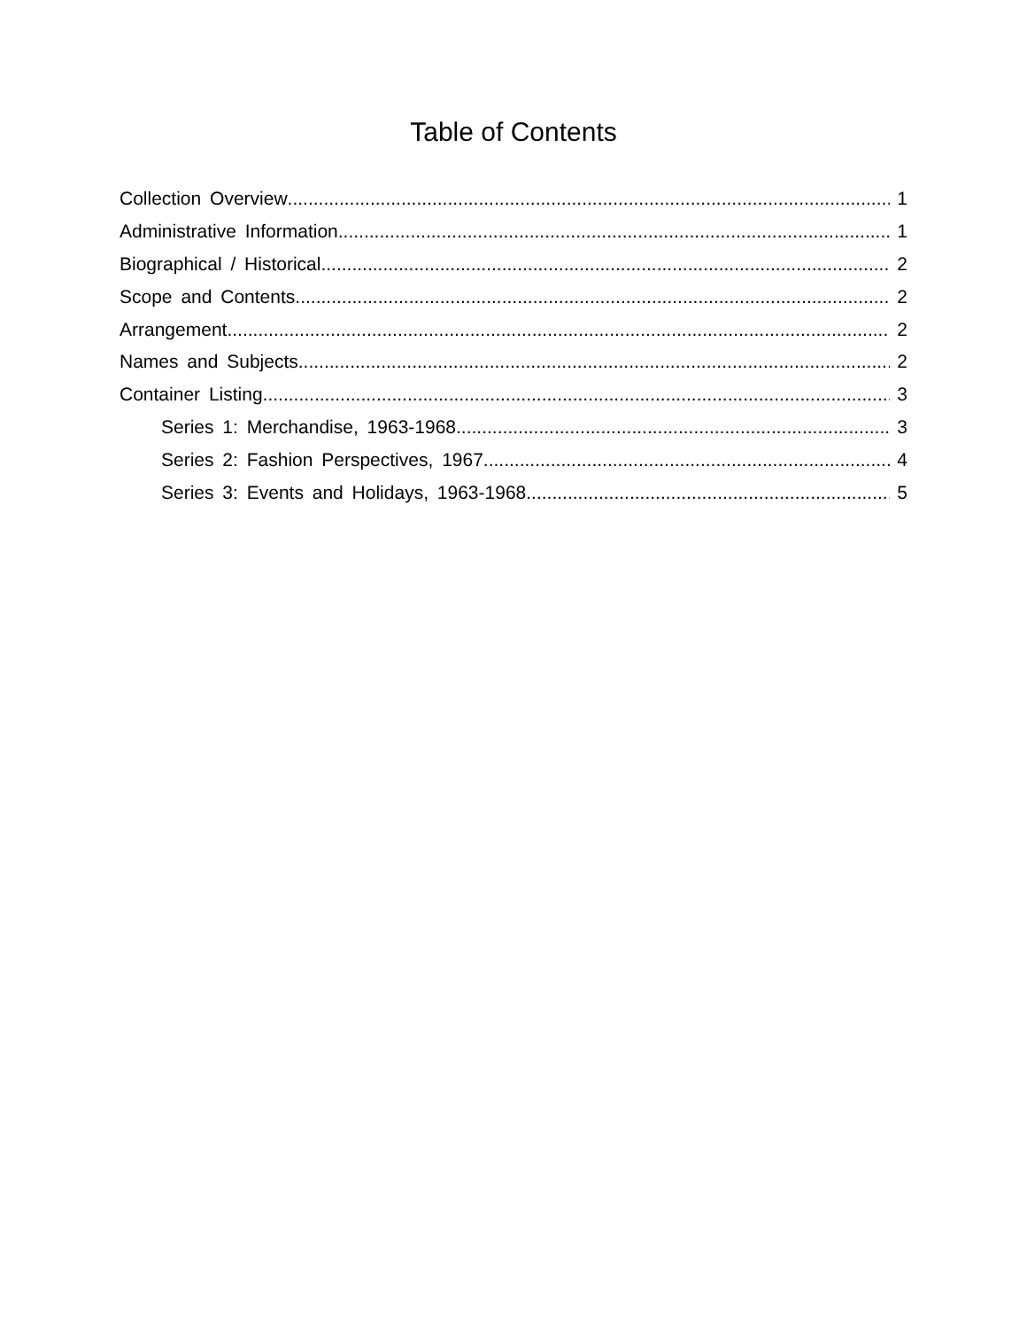Table of Contents
Collection Overview 1
Administrative Information 1
Biographical / Historical 2
Scope and Contents 2
Arrangement 2
Names and Subjects 2
Container Listing 3
Series 1: Merchandise, 1963-1968 3
Series 2: Fashion Perspectives, 1967 4
Series 3: Events and Holidays, 1963-1968 5